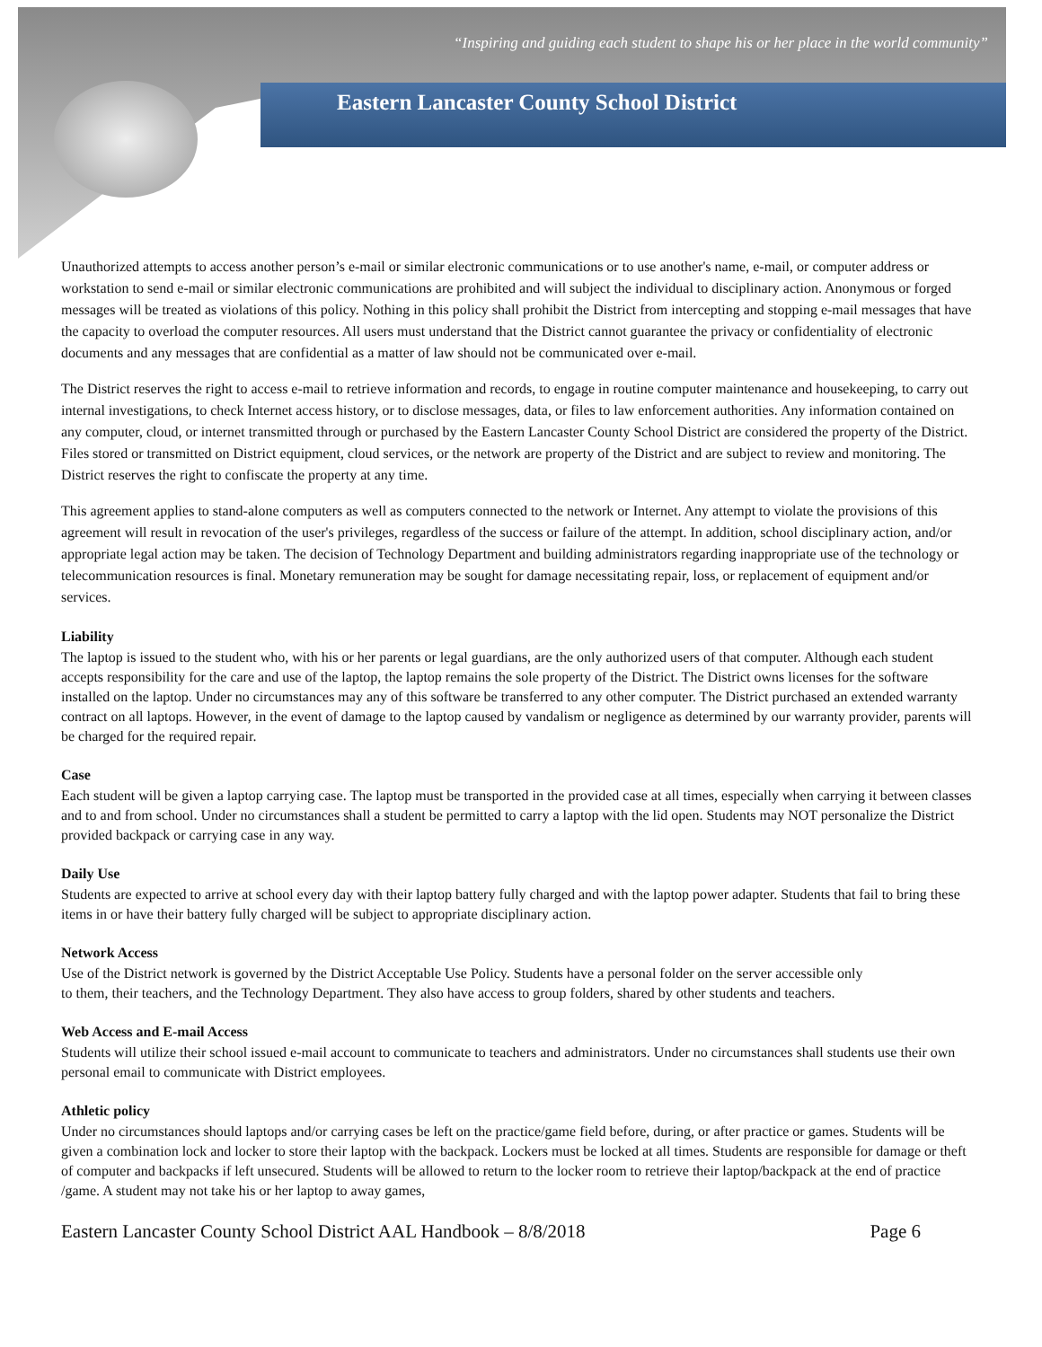“Inspiring and guiding each student to shape his or her place in the world community”
Eastern Lancaster County School District
Unauthorized attempts to access another person’s e-mail or similar electronic communications or to use another's name, e-mail, or computer address or workstation to send e-mail or similar electronic communications are prohibited and will subject the individual to disciplinary action. Anonymous or forged messages will be treated as violations of this policy. Nothing in this policy shall prohibit the District from intercepting and stopping e-mail messages that have the capacity to overload the computer resources. All users must understand that the District cannot guarantee the privacy or confidentiality of electronic documents and any messages that are confidential as a matter of law should not be communicated over e-mail.
The District reserves the right to access e-mail to retrieve information and records, to engage in routine computer maintenance and housekeeping, to carry out internal investigations, to check Internet access history, or to disclose messages, data, or files to law enforcement authorities. Any information contained on any computer, cloud, or internet transmitted through or purchased by the Eastern Lancaster County School District are considered the property of the District. Files stored or transmitted on District equipment, cloud services, or the network are property of the District and are subject to review and monitoring. The District reserves the right to confiscate the property at any time.
This agreement applies to stand-alone computers as well as computers connected to the network or Internet. Any attempt to violate the provisions of this agreement will result in revocation of the user's privileges, regardless of the success or failure of the attempt. In addition, school disciplinary action, and/or appropriate legal action may be taken. The decision of Technology Department and building administrators regarding inappropriate use of the technology or telecommunication resources is final. Monetary remuneration may be sought for damage necessitating repair, loss, or replacement of equipment and/or services.
Liability
The laptop is issued to the student who, with his or her parents or legal guardians, are the only authorized users of that computer. Although each student accepts responsibility for the care and use of the laptop, the laptop remains the sole property of the District. The District owns licenses for the software installed on the laptop. Under no circumstances may any of this software be transferred to any other computer. The District purchased an extended warranty contract on all laptops. However, in the event of damage to the laptop caused by vandalism or negligence as determined by our warranty provider, parents will be charged for the required repair.
Case
Each student will be given a laptop carrying case. The laptop must be transported in the provided case at all times, especially when carrying it between classes and to and from school. Under no circumstances shall a student be permitted to carry a laptop with the lid open. Students may NOT personalize the District provided backpack or carrying case in any way.
Daily Use
Students are expected to arrive at school every day with their laptop battery fully charged and with the laptop power adapter. Students that fail to bring these items in or have their battery fully charged will be subject to appropriate disciplinary action.
Network Access
Use of the District network is governed by the District Acceptable Use Policy. Students have a personal folder on the server accessible only to them, their teachers, and the Technology Department. They also have access to group folders, shared by other students and teachers.
Web Access and E-mail Access
Students will utilize their school issued e-mail account to communicate to teachers and administrators. Under no circumstances shall students use their own personal email to communicate with District employees.
Athletic policy
Under no circumstances should laptops and/or carrying cases be left on the practice/game field before, during, or after practice or games. Students will be given a combination lock and locker to store their laptop with the backpack. Lockers must be locked at all times. Students are responsible for damage or theft of computer and backpacks if left unsecured. Students will be allowed to return to the locker room to retrieve their laptop/backpack at the end of practice /game. A student may not take his or her laptop to away games,
Eastern Lancaster County School District AAL Handbook – 8/8/2018 Page 6